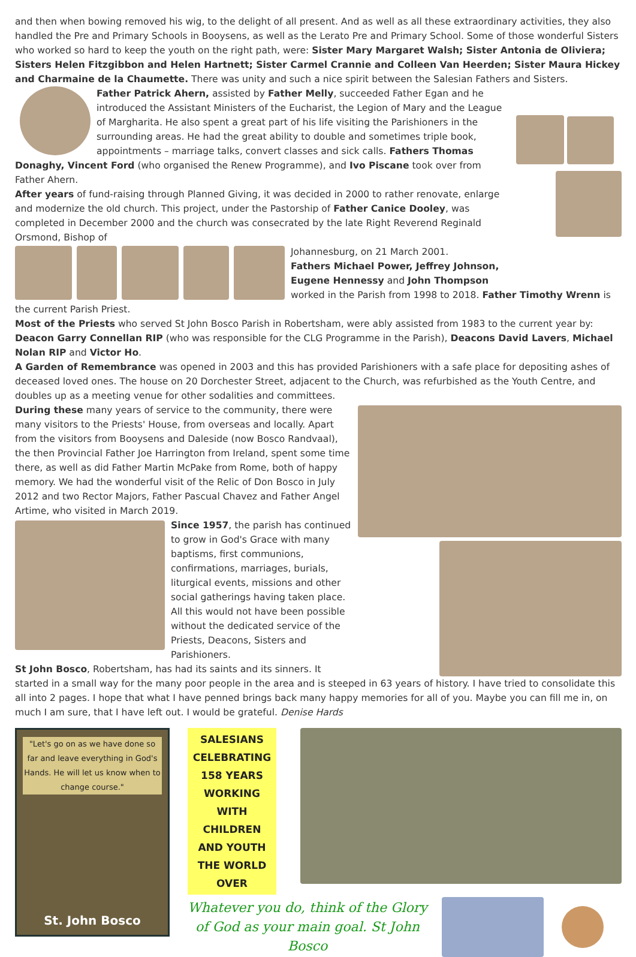and then when bowing removed his wig, to the delight of all present. And as well as all these extraordinary activities, they also handled the Pre and Primary Schools in Booysens, as well as the Lerato Pre and Primary School. Some of those wonderful Sisters who worked so hard to keep the youth on the right path, were: Sister Mary Margaret Walsh; Sister Antonia de Oliviera; Sisters Helen Fitzgibbon and Helen Hartnett; Sister Carmel Crannie and Colleen Van Heerden; Sister Maura Hickey and Charmaine de la Chaumette. There was unity and such a nice spirit between the Salesian Fathers and Sisters.
Father Patrick Ahern, assisted by Father Melly, succeeded Father Egan and he introduced the Assistant Ministers of the Eucharist, the Legion of Mary and the League of Margharita. He also spent a great part of his life visiting the Parishioners in the surrounding areas. He had the great ability to double and sometimes triple book, appointments – marriage talks, convert classes and sick calls. Fathers Thomas Donaghy, Vincent Ford (who organised the Renew Programme), and Ivo Piscane took over from Father Ahern.
After years of fund-raising through Planned Giving, it was decided in 2000 to rather renovate, enlarge and modernize the old church. This project, under the Pastorship of Father Canice Dooley, was completed in December 2000 and the church was consecrated by the late Right Reverend Reginald Orsmond, Bishop of
Johannesburg, on 21 March 2001.
Fathers Michael Power, Jeffrey Johnson, Eugene Hennessy and John Thompson worked in the Parish from 1998 to 2018. Father Timothy Wrenn is the current Parish Priest.
Most of the Priests who served St John Bosco Parish in Robertsham, were ably assisted from 1983 to the current year by: Deacon Garry Connellan RIP (who was responsible for the CLG Programme in the Parish), Deacons David Lavers, Michael Nolan RIP and Victor Ho.
A Garden of Remembrance was opened in 2003 and this has provided Parishioners with a safe place for depositing ashes of deceased loved ones. The house on 20 Dorchester Street, adjacent to the Church, was refurbished as the Youth Centre, and doubles up as a meeting venue for other sodalities and committees.
During these many years of service to the community, there were many visitors to the Priests' House, from overseas and locally. Apart from the visitors from Booysens and Daleside (now Bosco Randvaal), the then Provincial Father Joe Harrington from Ireland, spent some time there, as well as did Father Martin McPake from Rome, both of happy memory. We had the wonderful visit of the Relic of Don Bosco in July 2012 and two Rector Majors, Father Pascual Chavez and Father Angel Artime, who visited in March 2019.
Since 1957, the parish has continued to grow in God's Grace with many baptisms, first communions, confirmations, marriages, burials, liturgical events, missions and other social gatherings having taken place. All this would not have been possible without the dedicated service of the Priests, Deacons, Sisters and Parishioners.
St John Bosco, Robertsham, has had its saints and its sinners. It started in a small way for the many poor people in the area and is steeped in 63 years of history. I have tried to consolidate this all into 2 pages. I hope that what I have penned brings back many happy memories for all of you. Maybe you can fill me in, on much I am sure, that I have left out. I would be grateful. Denise Hards
"Let's go on as we have done so far and leave everything in God's Hands. He will let us know when to change course."
St. John Bosco
SALESIANS CELEBRATING 158 YEARS WORKING WITH CHILDREN AND YOUTH THE WORLD OVER
Whatever you do, think of the Glory of God as your main goal. St John Bosco